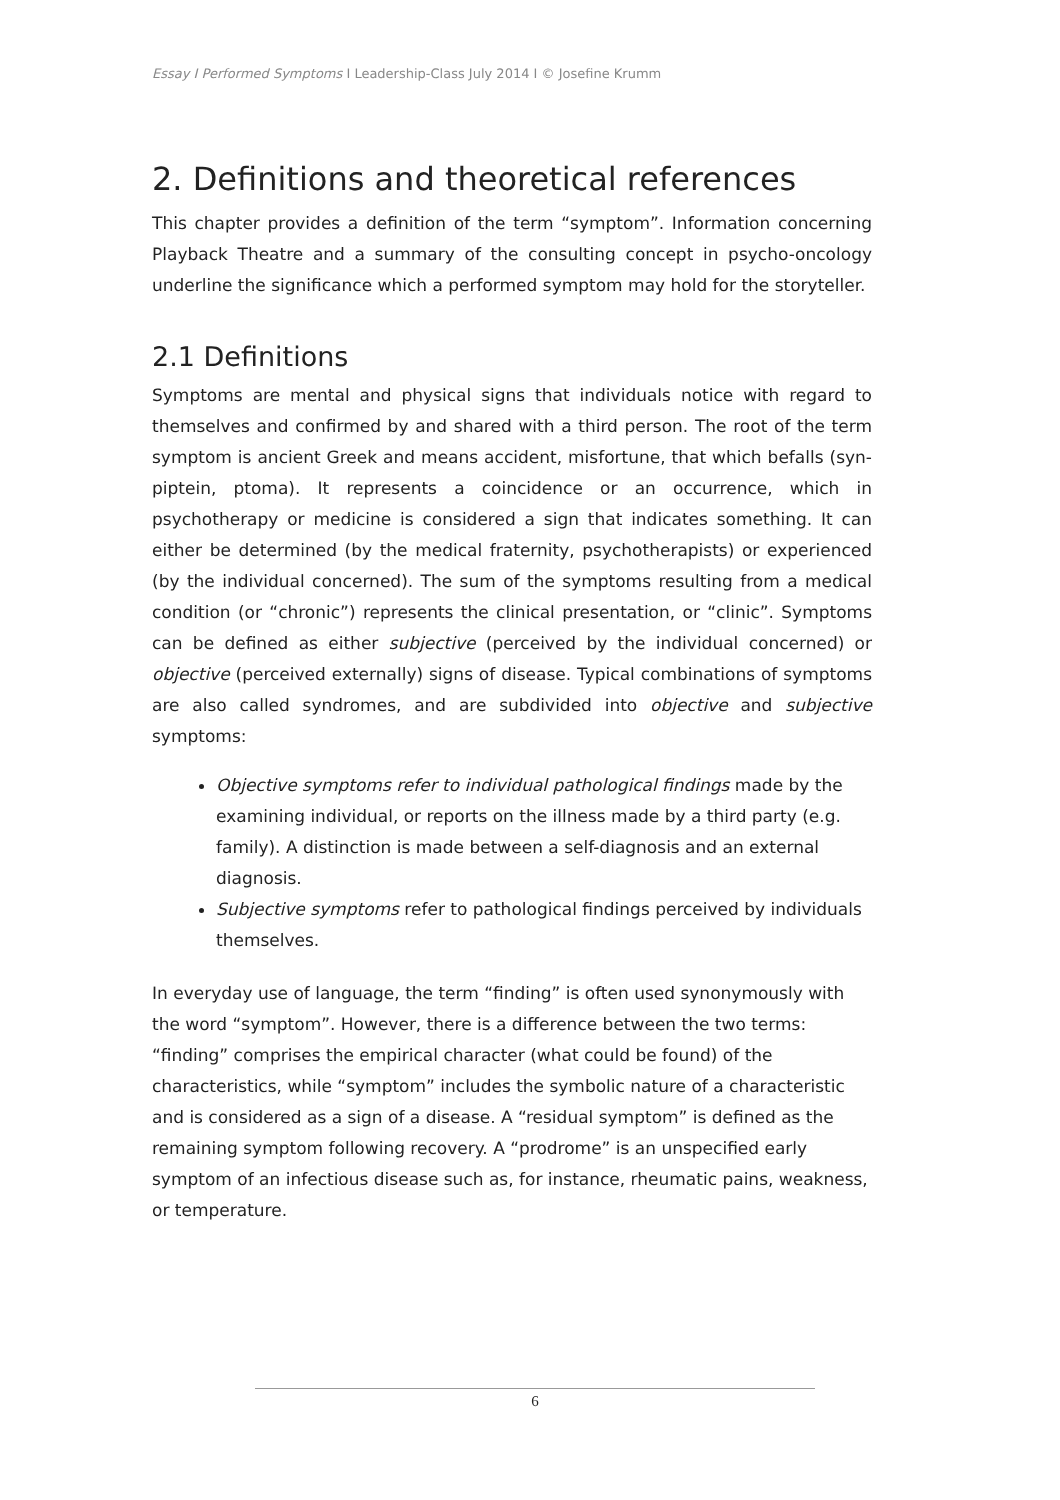Essay I Performed Symptoms I Leadership-Class July 2014 I © Josefine Krumm
2. Definitions and theoretical references
This chapter provides a definition of the term “symptom”. Information concerning Playback Theatre and a summary of the consulting concept in psycho-oncology underline the significance which a performed symptom may hold for the storyteller.
2.1 Definitions
Symptoms are mental and physical signs that individuals notice with regard to themselves and confirmed by and shared with a third person. The root of the term symptom is ancient Greek and means accident, misfortune, that which befalls (syn-piptein, ptoma). It represents a coincidence or an occurrence, which in psychotherapy or medicine is considered a sign that indicates something. It can either be determined (by the medical fraternity, psychotherapists) or experienced (by the individual concerned). The sum of the symptoms resulting from a medical condition (or “chronic”) represents the clinical presentation, or “clinic”. Symptoms can be defined as either subjective (perceived by the individual concerned) or objective (perceived externally) signs of disease. Typical combinations of symptoms are also called syndromes, and are subdivided into objective and subjective symptoms:
Objective symptoms refer to individual pathological findings made by the examining individual, or reports on the illness made by a third party (e.g. family). A distinction is made between a self-diagnosis and an external diagnosis.
Subjective symptoms refer to pathological findings perceived by individuals themselves.
In everyday use of language, the term “finding” is often used synonymously with the word “symptom”. However, there is a difference between the two terms: “finding” comprises the empirical character (what could be found) of the characteristics, while “symptom” includes the symbolic nature of a characteristic and is considered as a sign of a disease. A “residual symptom” is defined as the remaining symptom following recovery. A “prodrome” is an unspecified early symptom of an infectious disease such as, for instance, rheumatic pains, weakness, or temperature.
6